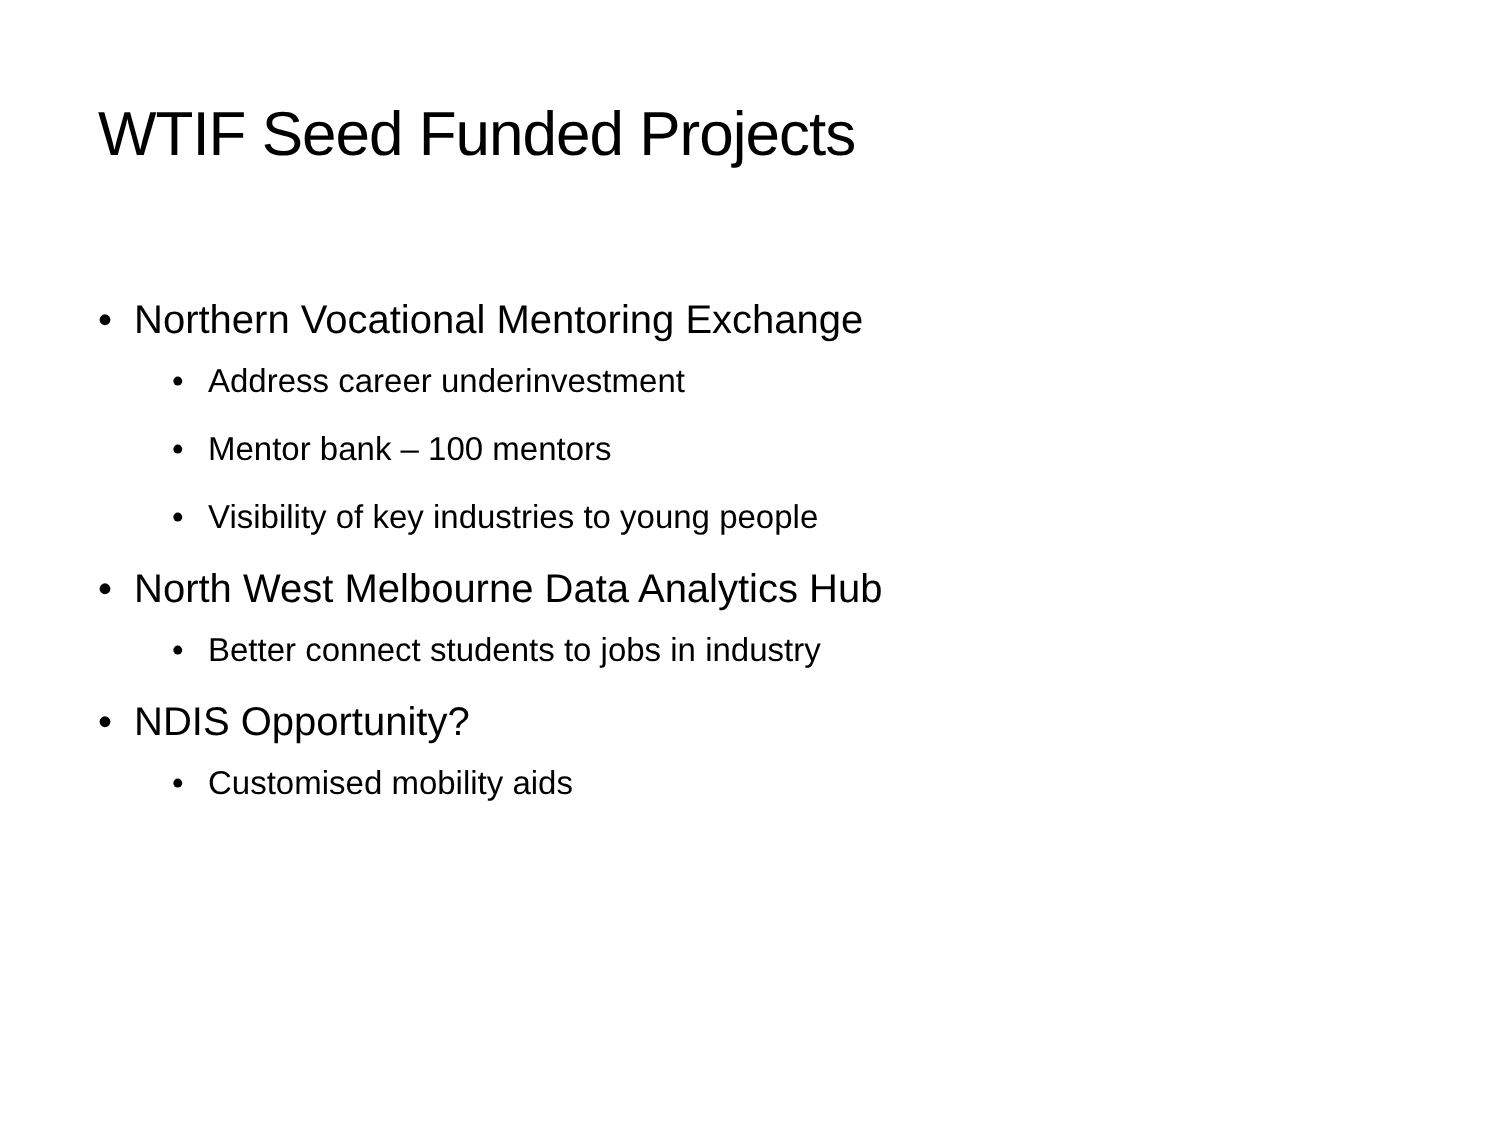WTIF Seed Funded Projects
• Northern Vocational Mentoring Exchange
• Address career underinvestment
• Mentor bank – 100 mentors
• Visibility of key industries to young people
• North West Melbourne Data Analytics Hub
• Better connect students to jobs in industry
• NDIS Opportunity?
• Customised mobility aids